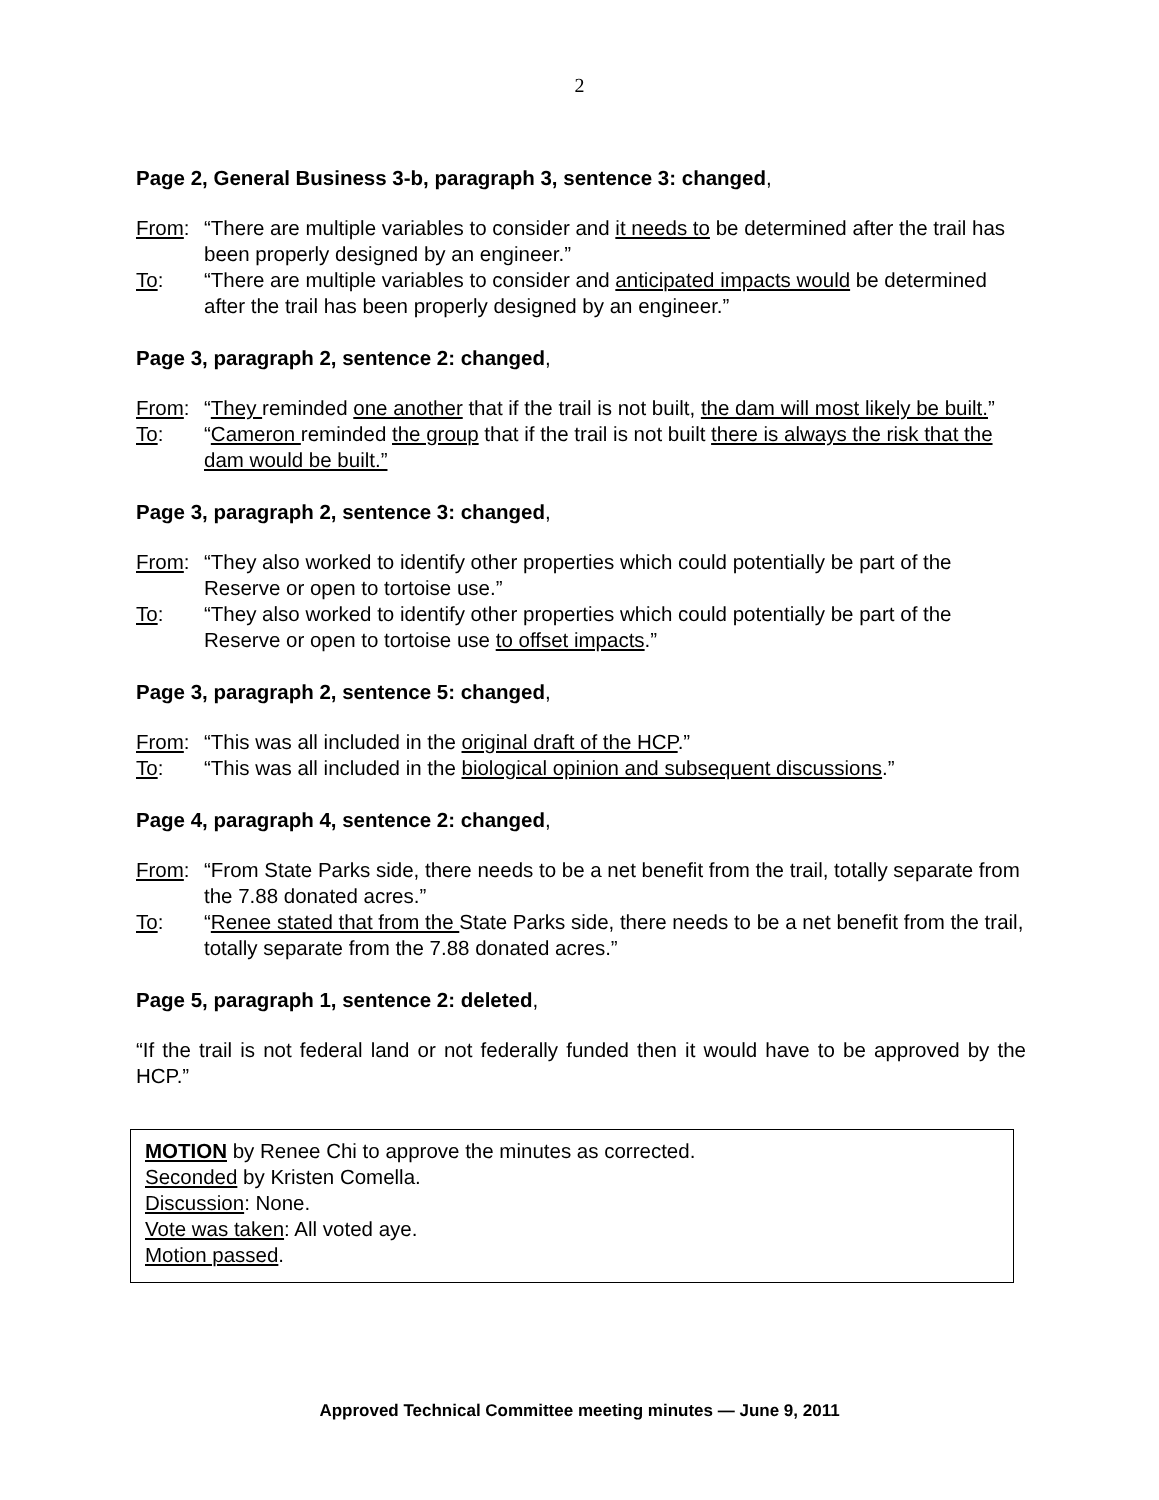2
Page 2, General Business 3-b, paragraph 3, sentence 3: changed,
From: “There are multiple variables to consider and it needs to be determined after the trail has been properly designed by an engineer.”
To: “There are multiple variables to consider and anticipated impacts would be determined after the trail has been properly designed by an engineer.”
Page 3, paragraph 2, sentence 2: changed,
From: “They reminded one another that if the trail is not built, the dam will most likely be built.”
To: “Cameron reminded the group that if the trail is not built there is always the risk that the dam would be built.”
Page 3, paragraph 2, sentence 3: changed,
From: “They also worked to identify other properties which could potentially be part of the Reserve or open to tortoise use.”
To: “They also worked to identify other properties which could potentially be part of the Reserve or open to tortoise use to offset impacts.”
Page 3, paragraph 2, sentence 5: changed,
From: “This was all included in the original draft of the HCP.”
To: “This was all included in the biological opinion and subsequent discussions.”
Page 4, paragraph 4, sentence 2: changed,
From: “From State Parks side, there needs to be a net benefit from the trail, totally separate from the 7.88 donated acres.”
To: “Renee stated that from the State Parks side, there needs to be a net benefit from the trail, totally separate from the 7.88 donated acres.”
Page 5, paragraph 1, sentence 2: deleted,
“If the trail is not federal land or not federally funded then it would have to be approved by the HCP.”
MOTION by Renee Chi to approve the minutes as corrected.
Seconded by Kristen Comella.
Discussion: None.
Vote was taken: All voted aye.
Motion passed.
Approved Technical Committee meeting minutes — June 9, 2011